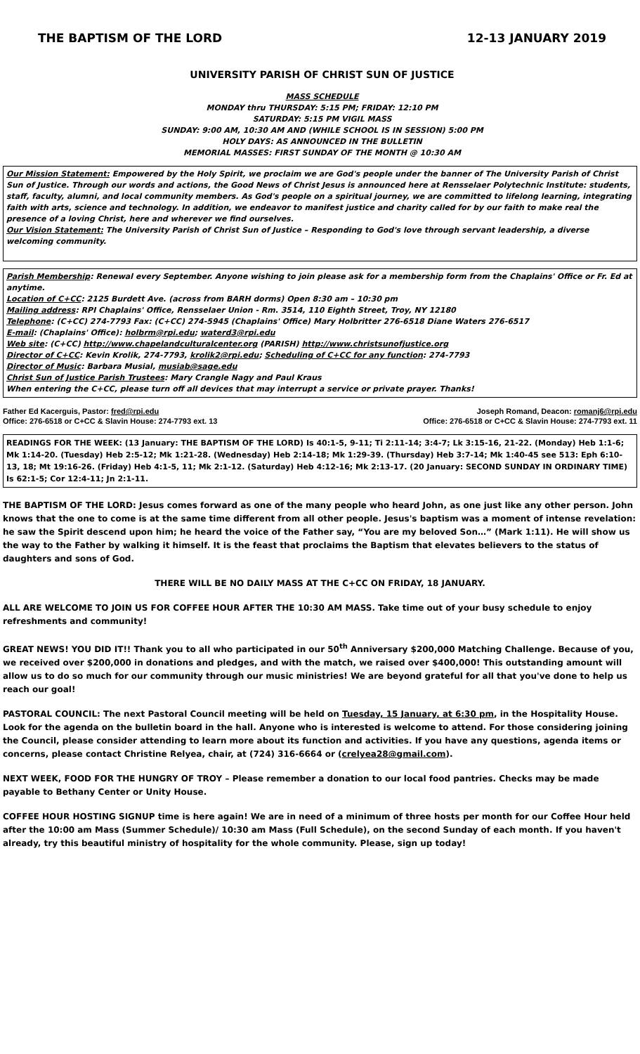THE BAPTISM OF THE LORD 12-13 JANUARY 2019
UNIVERSITY PARISH OF CHRIST SUN OF JUSTICE
MASS SCHEDULE
MONDAY thru THURSDAY: 5:15 PM; FRIDAY: 12:10 PM
SATURDAY: 5:15 PM VIGIL MASS
SUNDAY: 9:00 AM, 10:30 AM AND (WHILE SCHOOL IS IN SESSION) 5:00 PM
HOLY DAYS: AS ANNOUNCED IN THE BULLETIN
MEMORIAL MASSES: FIRST SUNDAY OF THE MONTH @ 10:30 AM
Our Mission Statement: Empowered by the Holy Spirit, we proclaim we are God's people under the banner of The University Parish of Christ Sun of Justice. Through our words and actions, the Good News of Christ Jesus is announced here at Rensselaer Polytechnic Institute: students, staff, faculty, alumni, and local community members. As God's people on a spiritual journey, we are committed to lifelong learning, integrating faith with arts, science and technology. In addition, we endeavor to manifest justice and charity called for by our faith to make real the presence of a loving Christ, here and wherever we find ourselves.
Our Vision Statement: The University Parish of Christ Sun of Justice – Responding to God's love through servant leadership, a diverse welcoming community.
Parish Membership: Renewal every September. Anyone wishing to join please ask for a membership form from the Chaplains' Office or Fr. Ed at anytime.
Location of C+CC: 2125 Burdett Ave. (across from BARH dorms) Open 8:30 am – 10:30 pm
Mailing address: RPI Chaplains' Office, Rensselaer Union - Rm. 3514, 110 Eighth Street, Troy, NY 12180
Telephone: (C+CC) 274-7793 Fax: (C+CC) 274-5945 (Chaplains' Office) Mary Holbritter 276-6518 Diane Waters 276-6517
E-mail: (Chaplains' Office): holbrm@rpi.edu; waterd3@rpi.edu
Web site: (C+CC) http://www.chapelandculturalcenter.org (PARISH) http://www.christsunofjustice.org
Director of C+CC: Kevin Krolik, 274-7793, krolik2@rpi.edu; Scheduling of C+CC for any function: 274-7793
Director of Music: Barbara Musial, musiab@sage.edu
Christ Sun of Justice Parish Trustees: Mary Crangle Nagy and Paul Kraus
When entering the C+CC, please turn off all devices that may interrupt a service or private prayer. Thanks!
Father Ed Kacerguis, Pastor: fred@rpi.edu
Office: 276-6518 or C+CC & Slavin House: 274-7793 ext. 13
Joseph Romand, Deacon: romanj6@rpi.edu
Office: 276-6518 or C+CC & Slavin House: 274-7793 ext. 11
READINGS FOR THE WEEK: (13 January: THE BAPTISM OF THE LORD) Is 40:1-5, 9-11; Ti 2:11-14; 3:4-7; Lk 3:15-16, 21-22. (Monday) Heb 1:1-6; Mk 1:14-20. (Tuesday) Heb 2:5-12; Mk 1:21-28. (Wednesday) Heb 2:14-18; Mk 1:29-39. (Thursday) Heb 3:7-14; Mk 1:40-45 see 513: Eph 6:10-13, 18; Mt 19:16-26. (Friday) Heb 4:1-5, 11; Mk 2:1-12. (Saturday) Heb 4:12-16; Mk 2:13-17. (20 January: SECOND SUNDAY IN ORDINARY TIME) Is 62:1-5; Cor 12:4-11; Jn 2:1-11.
THE BAPTISM OF THE LORD: Jesus comes forward as one of the many people who heard John, as one just like any other person. John knows that the one to come is at the same time different from all other people. Jesus's baptism was a moment of intense revelation: he saw the Spirit descend upon him; he heard the voice of the Father say, “You are my beloved Son…” (Mark 1:11). He will show us the way to the Father by walking it himself. It is the feast that proclaims the Baptism that elevates believers to the status of daughters and sons of God.
THERE WILL BE NO DAILY MASS AT THE C+CC ON FRIDAY, 18 JANUARY.
ALL ARE WELCOME TO JOIN US FOR COFFEE HOUR AFTER THE 10:30 AM MASS. Take time out of your busy schedule to enjoy refreshments and community!
GREAT NEWS! YOU DID IT!! Thank you to all who participated in our 50<sup>th</sup> Anniversary $200,000 Matching Challenge. Because of you, we received over $200,000 in donations and pledges, and with the match, we raised over $400,000! This outstanding amount will allow us to do so much for our community through our music ministries! We are beyond grateful for all that you've done to help us reach our goal!
PASTORAL COUNCIL: The next Pastoral Council meeting will be held on Tuesday, 15 January, at 6:30 pm, in the Hospitality House. Look for the agenda on the bulletin board in the hall. Anyone who is interested is welcome to attend. For those considering joining the Council, please consider attending to learn more about its function and activities. If you have any questions, agenda items or concerns, please contact Christine Relyea, chair, at (724) 316-6664 or (crelyea28@gmail.com).
NEXT WEEK, FOOD FOR THE HUNGRY OF TROY – Please remember a donation to our local food pantries. Checks may be made payable to Bethany Center or Unity House.
COFFEE HOUR HOSTING SIGNUP time is here again! We are in need of a minimum of three hosts per month for our Coffee Hour held after the 10:00 am Mass (Summer Schedule)/ 10:30 am Mass (Full Schedule), on the second Sunday of each month. If you haven't already, try this beautiful ministry of hospitality for the whole community. Please, sign up today!